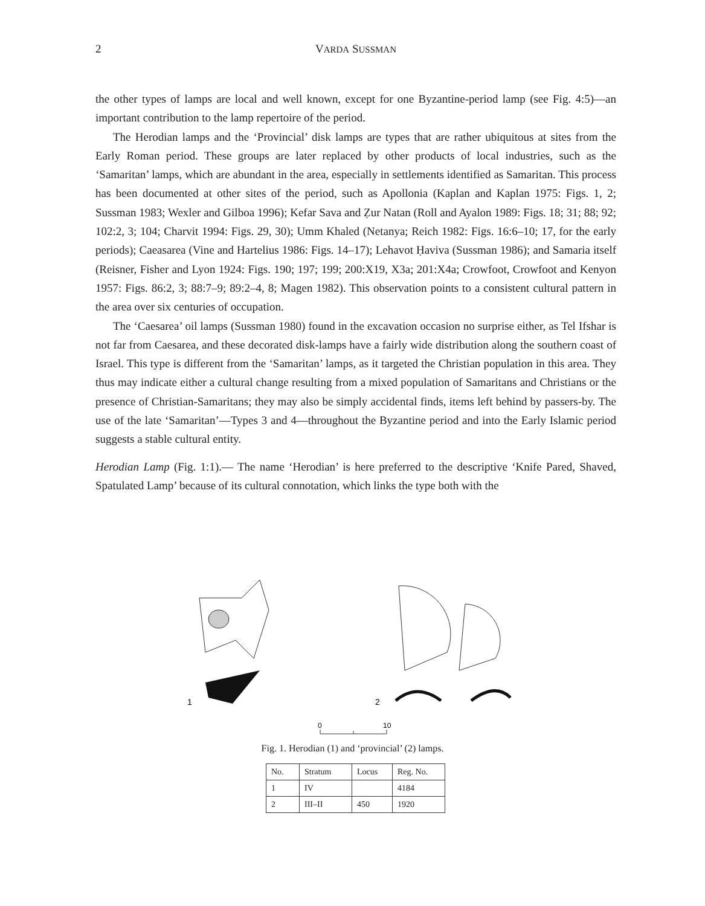2
VARDA SUSSMAN
the other types of lamps are local and well known, except for one Byzantine-period lamp (see Fig. 4:5)—an important contribution to the lamp repertoire of the period.
The Herodian lamps and the ‘Provincial’ disk lamps are types that are rather ubiquitous at sites from the Early Roman period. These groups are later replaced by other products of local industries, such as the ‘Samaritan’ lamps, which are abundant in the area, especially in settlements identified as Samaritan. This process has been documented at other sites of the period, such as Apollonia (Kaplan and Kaplan 1975: Figs. 1, 2; Sussman 1983; Wexler and Gilboa 1996); Kefar Sava and Ẓur Natan (Roll and Ayalon 1989: Figs. 18; 31; 88; 92; 102:2, 3; 104; Charvit 1994: Figs. 29, 30); Umm Khaled (Netanya; Reich 1982: Figs. 16:6–10; 17, for the early periods); Caeasarea (Vine and Hartelius 1986: Figs. 14–17); Lehavot Ḥaviva (Sussman 1986); and Samaria itself (Reisner, Fisher and Lyon 1924: Figs. 190; 197; 199; 200:X19, X3a; 201:X4a; Crowfoot, Crowfoot and Kenyon 1957: Figs. 86:2, 3; 88:7–9; 89:2–4, 8; Magen 1982). This observation points to a consistent cultural pattern in the area over six centuries of occupation.
The ‘Caesarea’ oil lamps (Sussman 1980) found in the excavation occasion no surprise either, as Tel Ifshar is not far from Caesarea, and these decorated disk-lamps have a fairly wide distribution along the southern coast of Israel. This type is different from the ‘Samaritan’ lamps, as it targeted the Christian population in this area. They thus may indicate either a cultural change resulting from a mixed population of Samaritans and Christians or the presence of Christian-Samaritans; they may also be simply accidental finds, items left behind by passers-by. The use of the late ‘Samaritan’—Types 3 and 4—throughout the Byzantine period and into the Early Islamic period suggests a stable cultural entity.
Herodian Lamp (Fig. 1:1).— The name ‘Herodian’ is here preferred to the descriptive ‘Knife Pared, Shaved, Spatulated Lamp’ because of its cultural connotation, which links the type both with the
1
2
0
10
Fig. 1. Herodian (1) and ‘provincial’ (2) lamps.
| No. | Stratum | Locus | Reg. No. |
| --- | --- | --- | --- |
| 1 | IV | | 4184 |
| 2 | III–II | 450 | 1920 |